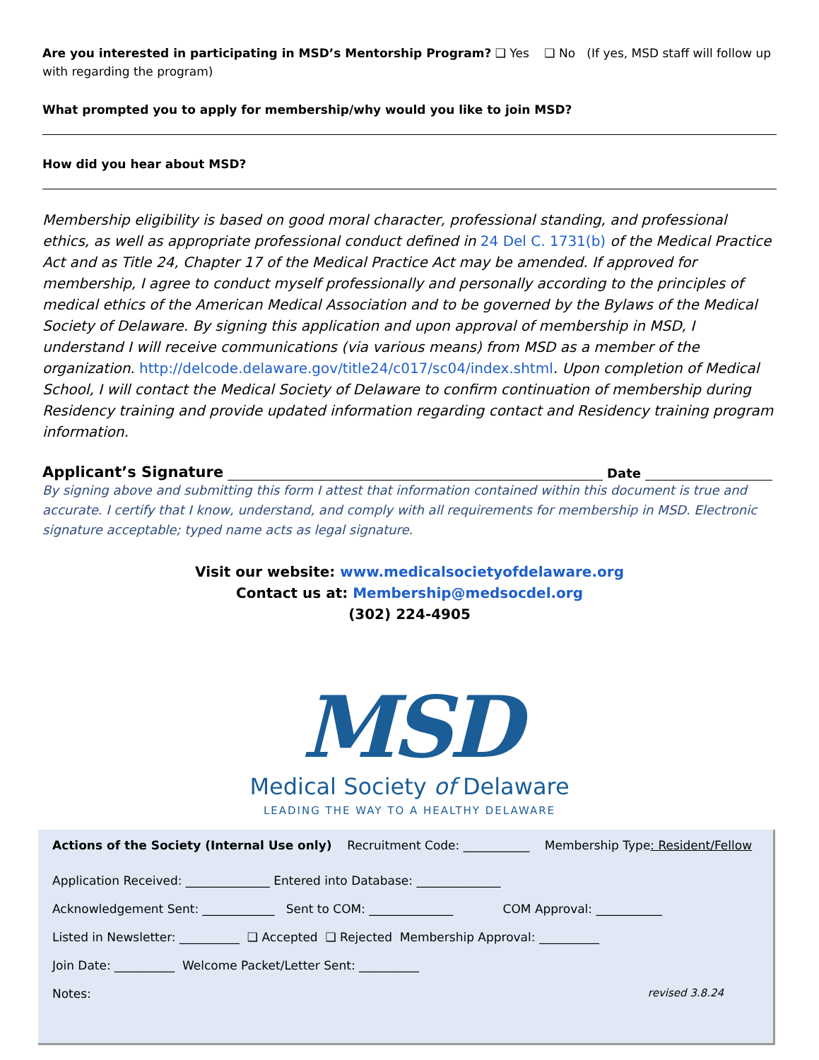Are you interested in participating in MSD’s Mentorship Program? ❑ Yes ❑ No (If yes, MSD staff will follow up with regarding the program)
What prompted you to apply for membership/why would you like to join MSD?
How did you hear about MSD?
Membership eligibility is based on good moral character, professional standing, and professional ethics, as well as appropriate professional conduct defined in 24 Del C. 1731(b) of the Medical Practice Act and as Title 24, Chapter 17 of the Medical Practice Act may be amended. If approved for membership, I agree to conduct myself professionally and personally according to the principles of medical ethics of the American Medical Association and to be governed by the Bylaws of the Medical Society of Delaware. By signing this application and upon approval of membership in MSD, I understand I will receive communications (via various means) from MSD as a member of the organization. http://delcode.delaware.gov/title24/c017/sc04/index.shtml. Upon completion of Medical School, I will contact the Medical Society of Delaware to confirm continuation of membership during Residency training and provide updated information regarding contact and Residency training program information.
Applicant’s Signature Date
By signing above and submitting this form I attest that information contained within this document is true and accurate. I certify that I know, understand, and comply with all requirements for membership in MSD. Electronic signature acceptable; typed name acts as legal signature.
Visit our website: www.medicalsocietyofdelaware.org
Contact us at: Membership@medsocdel.org
(302) 224-4905
MSD
Medical Society of Delaware
LEADING THE WAY TO A HEALTHY DELAWARE
Actions of the Society (Internal Use only) Recruitment Code: ___________ Membership Type: Resident/Fellow
Application Received: ______________ Entered into Database: ______________
Acknowledgement Sent: ____________ Sent to COM: ______________ COM Approval: ___________
Listed in Newsletter: __________ ❑ Accepted ❑ Rejected Membership Approval: __________
Join Date: __________ Welcome Packet/Letter Sent: __________
Notes: revised 3.8.24